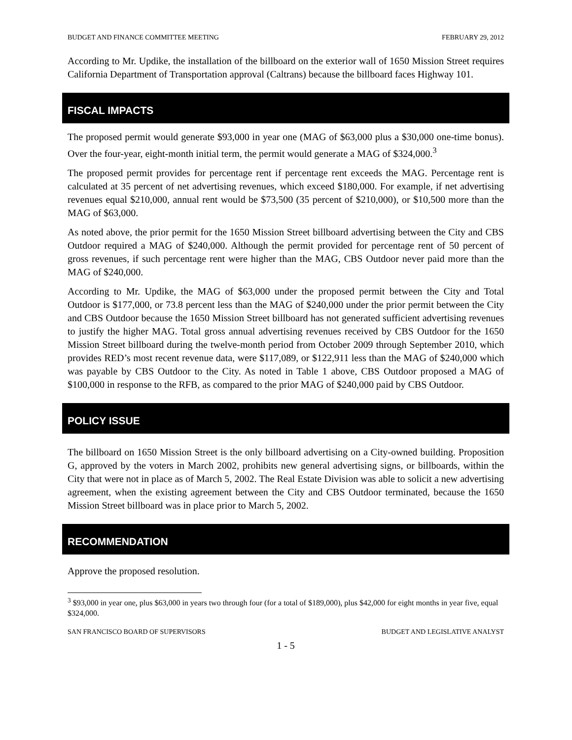BUDGET AND FINANCE COMMITTEE MEETING FEBRUARY 29, 2012
According to Mr. Updike, the installation of the billboard on the exterior wall of 1650 Mission Street requires California Department of Transportation approval (Caltrans) because the billboard faces Highway 101.
FISCAL IMPACTS
The proposed permit would generate $93,000 in year one (MAG of $63,000 plus a $30,000 one-time bonus). Over the four-year, eight-month initial term, the permit would generate a MAG of $324,000.<sup>3</sup>
The proposed permit provides for percentage rent if percentage rent exceeds the MAG. Percentage rent is calculated at 35 percent of net advertising revenues, which exceed $180,000. For example, if net advertising revenues equal $210,000, annual rent would be $73,500 (35 percent of $210,000), or $10,500 more than the MAG of $63,000.
As noted above, the prior permit for the 1650 Mission Street billboard advertising between the City and CBS Outdoor required a MAG of $240,000. Although the permit provided for percentage rent of 50 percent of gross revenues, if such percentage rent were higher than the MAG, CBS Outdoor never paid more than the MAG of $240,000.
According to Mr. Updike, the MAG of $63,000 under the proposed permit between the City and Total Outdoor is $177,000, or 73.8 percent less than the MAG of $240,000 under the prior permit between the City and CBS Outdoor because the 1650 Mission Street billboard has not generated sufficient advertising revenues to justify the higher MAG. Total gross annual advertising revenues received by CBS Outdoor for the 1650 Mission Street billboard during the twelve-month period from October 2009 through September 2010, which provides RED’s most recent revenue data, were $117,089, or $122,911 less than the MAG of $240,000 which was payable by CBS Outdoor to the City. As noted in Table 1 above, CBS Outdoor proposed a MAG of $100,000 in response to the RFB, as compared to the prior MAG of $240,000 paid by CBS Outdoor.
POLICY ISSUE
The billboard on 1650 Mission Street is the only billboard advertising on a City-owned building. Proposition G, approved by the voters in March 2002, prohibits new general advertising signs, or billboards, within the City that were not in place as of March 5, 2002. The Real Estate Division was able to solicit a new advertising agreement, when the existing agreement between the City and CBS Outdoor terminated, because the 1650 Mission Street billboard was in place prior to March 5, 2002.
RECOMMENDATION
Approve the proposed resolution.
<sup>3</sup> $93,000 in year one, plus $63,000 in years two through four (for a total of $189,000), plus $42,000 for eight months in year five, equal $324,000.
SAN FRANCISCO BOARD OF SUPERVISORS BUDGET AND LEGISLATIVE ANALYST
1 - 5